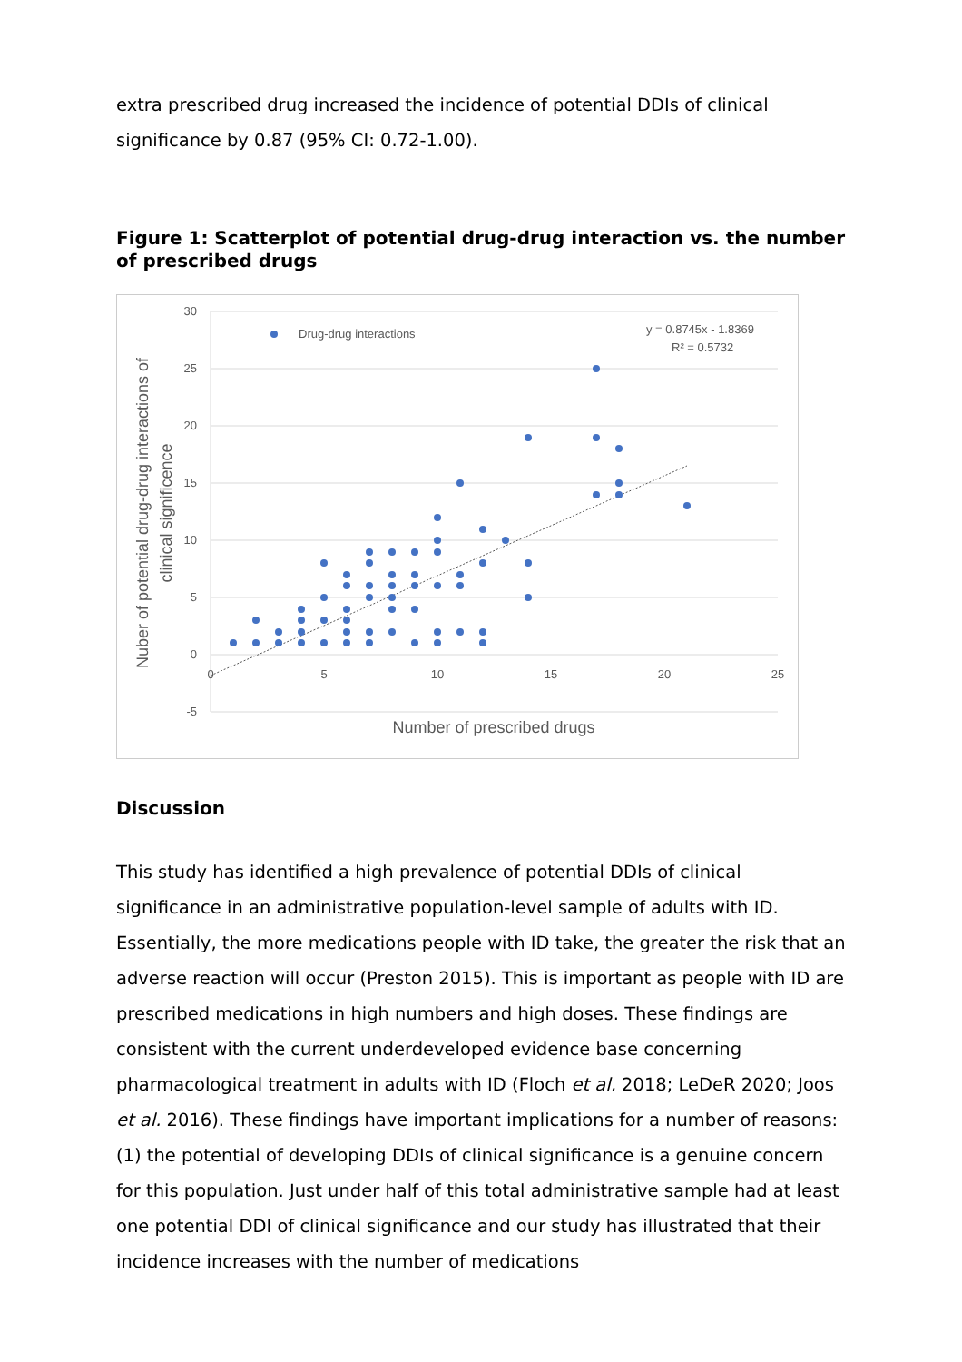extra prescribed drug increased the incidence of potential DDIs of clinical significance by 0.87 (95% CI: 0.72-1.00).
Figure 1: Scatterplot of potential drug-drug interaction vs. the number of prescribed drugs
30
25
20
15
10
5
0
-5
0
5
10
15
20
25
Drug-drug interactions
y = 0.8745x - 1.8369
R² = 0.5732
Number of prescribed drugs
Nuber of potential drug-drug interactions of
clinical significence
Discussion
This study has identified a high prevalence of potential DDIs of clinical significance in an administrative population-level sample of adults with ID. Essentially, the more medications people with ID take, the greater the risk that an adverse reaction will occur (Preston 2015). This is important as people with ID are prescribed medications in high numbers and high doses. These findings are consistent with the current underdeveloped evidence base concerning pharmacological treatment in adults with ID (Floch et al. 2018; LeDeR 2020; Joos et al. 2016). These findings have important implications for a number of reasons: (1) the potential of developing DDIs of clinical significance is a genuine concern for this population. Just under half of this total administrative sample had at least one potential DDI of clinical significance and our study has illustrated that their incidence increases with the number of medications